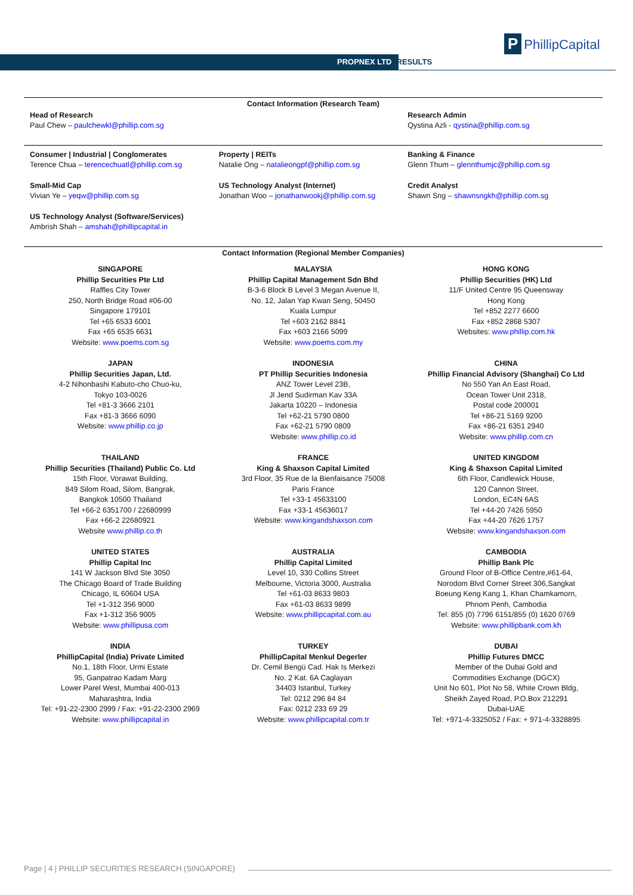PROPNEX LTD RESULTS
P PhillipCapital
Contact Information (Research Team)
Head of Research
Paul Chew – paulchewkl@phillip.com.sg
Research Admin
Qystina Azli - qystina@phillip.com.sg
Consumer | Industrial | Conglomerates
Terence Chua – terencechuatl@phillip.com.sg
Property | REITs
Natalie Ong – natalieongpf@phillip.com.sg
Banking & Finance
Glenn Thum – glennthumjc@phillip.com.sg
Small-Mid Cap
Vivian Ye – yeqw@phillip.com.sg
US Technology Analyst (Internet)
Jonathan Woo – jonathanwookj@phillip.com.sg
Credit Analyst
Shawn Sng – shawnsngkh@phillip.com.sg
US Technology Analyst (Software/Services)
Ambrish Shah – amshah@phillipcapital.in
Contact Information (Regional Member Companies)
SINGAPORE
Phillip Securities Pte Ltd
Raffles City Tower
250, North Bridge Road #06-00
Singapore 179101
Tel +65 6533 6001
Fax +65 6535 6631
Website: www.poems.com.sg
MALAYSIA
Phillip Capital Management Sdn Bhd
B-3-6 Block B Level 3 Megan Avenue II,
No. 12, Jalan Yap Kwan Seng, 50450
Kuala Lumpur
Tel +603 2162 8841
Fax +603 2166 5099
Website: www.poems.com.my
HONG KONG
Phillip Securities (HK) Ltd
11/F United Centre 95 Queensway
Hong Kong
Tel +852 2277 6600
Fax +852 2868 5307
Websites: www.phillip.com.hk
JAPAN
Phillip Securities Japan, Ltd.
4-2 Nihonbashi Kabuto-cho Chuo-ku,
Tokyo 103-0026
Tel +81-3 3666 2101
Fax +81-3 3666 6090
Website: www.phillip.co.jp
INDONESIA
PT Phillip Securities Indonesia
ANZ Tower Level 23B,
Jl Jend Sudirman Kav 33A
Jakarta 10220 – Indonesia
Tel +62-21 5790 0800
Fax +62-21 5790 0809
Website: www.phillip.co.id
CHINA
Phillip Financial Advisory (Shanghai) Co Ltd
No 550 Yan An East Road,
Ocean Tower Unit 2318,
Postal code 200001
Tel +86-21 5169 9200
Fax +86-21 6351 2940
Website: www.phillip.com.cn
THAILAND
Phillip Securities (Thailand) Public Co. Ltd
15th Floor, Vorawat Building,
849 Silom Road, Silom, Bangrak,
Bangkok 10500 Thailand
Tel +66-2 6351700 / 22680999
Fax +66-2 22680921
Website www.phillip.co.th
FRANCE
King & Shaxson Capital Limited
3rd Floor, 35 Rue de la Bienfaisance 75008
Paris France
Tel +33-1 45633100
Fax +33-1 45636017
Website: www.kingandshaxson.com
UNITED KINGDOM
King & Shaxson Capital Limited
6th Floor, Candlewick House,
120 Cannon Street,
London, EC4N 6AS
Tel +44-20 7426 5950
Fax +44-20 7626 1757
Website: www.kingandshaxson.com
UNITED STATES
Phillip Capital Inc
141 W Jackson Blvd Ste 3050
The Chicago Board of Trade Building
Chicago, IL 60604 USA
Tel +1-312 356 9000
Fax +1-312 356 9005
Website: www.phillipusa.com
AUSTRALIA
Phillip Capital Limited
Level 10, 330 Collins Street
Melbourne, Victoria 3000, Australia
Tel +61-03 8633 9803
Fax +61-03 8633 9899
Website: www.phillipcapital.com.au
CAMBODIA
Phillip Bank Plc
Ground Floor of B-Office Centre,#61-64,
Norodom Blvd Corner Street 306,Sangkat
Boeung Keng Kang 1, Khan Chamkamorn,
Phnom Penh, Cambodia
Tel: 855 (0) 7796 6151/855 (0) 1620 0769
Website: www.phillipbank.com.kh
INDIA
PhillipCapital (India) Private Limited
No.1, 18th Floor, Urmi Estate
95, Ganpatrao Kadam Marg
Lower Parel West, Mumbai 400-013
Maharashtra, India
Tel: +91-22-2300 2999 / Fax: +91-22-2300 2969
Website: www.phillipcapital.in
TURKEY
PhillipCapital Menkul Degerler
Dr. Cemil Bengü Cad. Hak Is Merkezi
No. 2 Kat. 6A Caglayan
34403 Istanbul, Turkey
Tel: 0212 296 84 84
Fax: 0212 233 69 29
Website: www.phillipcapital.com.tr
DUBAI
Phillip Futures DMCC
Member of the Dubai Gold and
Commodities Exchange (DGCX)
Unit No 601, Plot No 58, White Crown Bldg,
Sheikh Zayed Road, P.O.Box 212291
Dubai-UAE
Tel: +971-4-3325052 / Fax: + 971-4-3328895
Page | 4 | PHILLIP SECURITIES RESEARCH (SINGAPORE)